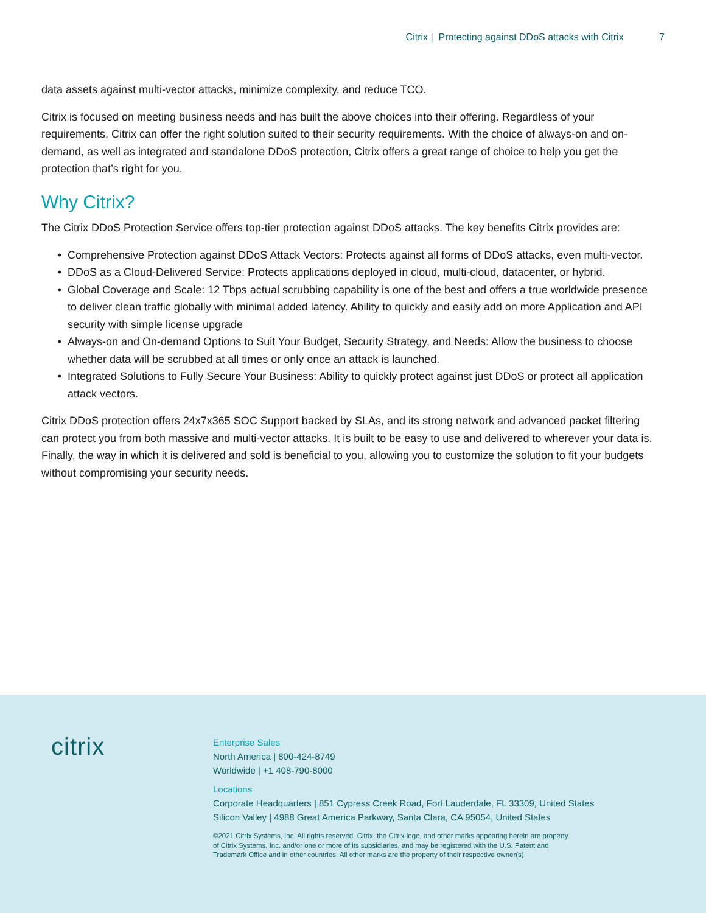Citrix | Protecting against DDoS attacks with Citrix 7
data assets against multi-vector attacks, minimize complexity, and reduce TCO.
Citrix is focused on meeting business needs and has built the above choices into their offering. Regardless of your requirements, Citrix can offer the right solution suited to their security requirements. With the choice of always-on and on-demand, as well as integrated and standalone DDoS protection, Citrix offers a great range of choice to help you get the protection that’s right for you.
Why Citrix?
The Citrix DDoS Protection Service offers top-tier protection against DDoS attacks. The key benefits Citrix provides are:
Comprehensive Protection against DDoS Attack Vectors: Protects against all forms of DDoS attacks, even multi-vector.
DDoS as a Cloud-Delivered Service: Protects applications deployed in cloud, multi-cloud, datacenter, or hybrid.
Global Coverage and Scale: 12 Tbps actual scrubbing capability is one of the best and offers a true worldwide presence to deliver clean traffic globally with minimal added latency. Ability to quickly and easily add on more Application and API security with simple license upgrade
Always-on and On-demand Options to Suit Your Budget, Security Strategy, and Needs: Allow the business to choose whether data will be scrubbed at all times or only once an attack is launched.
Integrated Solutions to Fully Secure Your Business: Ability to quickly protect against just DDoS or protect all application attack vectors.
Citrix DDoS protection offers 24x7x365 SOC Support backed by SLAs, and its strong network and advanced packet filtering can protect you from both massive and multi-vector attacks. It is built to be easy to use and delivered to wherever your data is. Finally, the way in which it is delivered and sold is beneficial to you, allowing you to customize the solution to fit your budgets without compromising your security needs.
citrix
Enterprise Sales
North America | 800-424-8749
Worldwide | +1 408-790-8000
Locations
Corporate Headquarters | 851 Cypress Creek Road, Fort Lauderdale, FL 33309, United States
Silicon Valley | 4988 Great America Parkway, Santa Clara, CA 95054, United States
©2021 Citrix Systems, Inc. All rights reserved. Citrix, the Citrix logo, and other marks appearing herein are property
of Citrix Systems, Inc. and/or one or more of its subsidiaries, and may be registered with the U.S. Patent and
Trademark Office and in other countries. All other marks are the property of their respective owner(s).